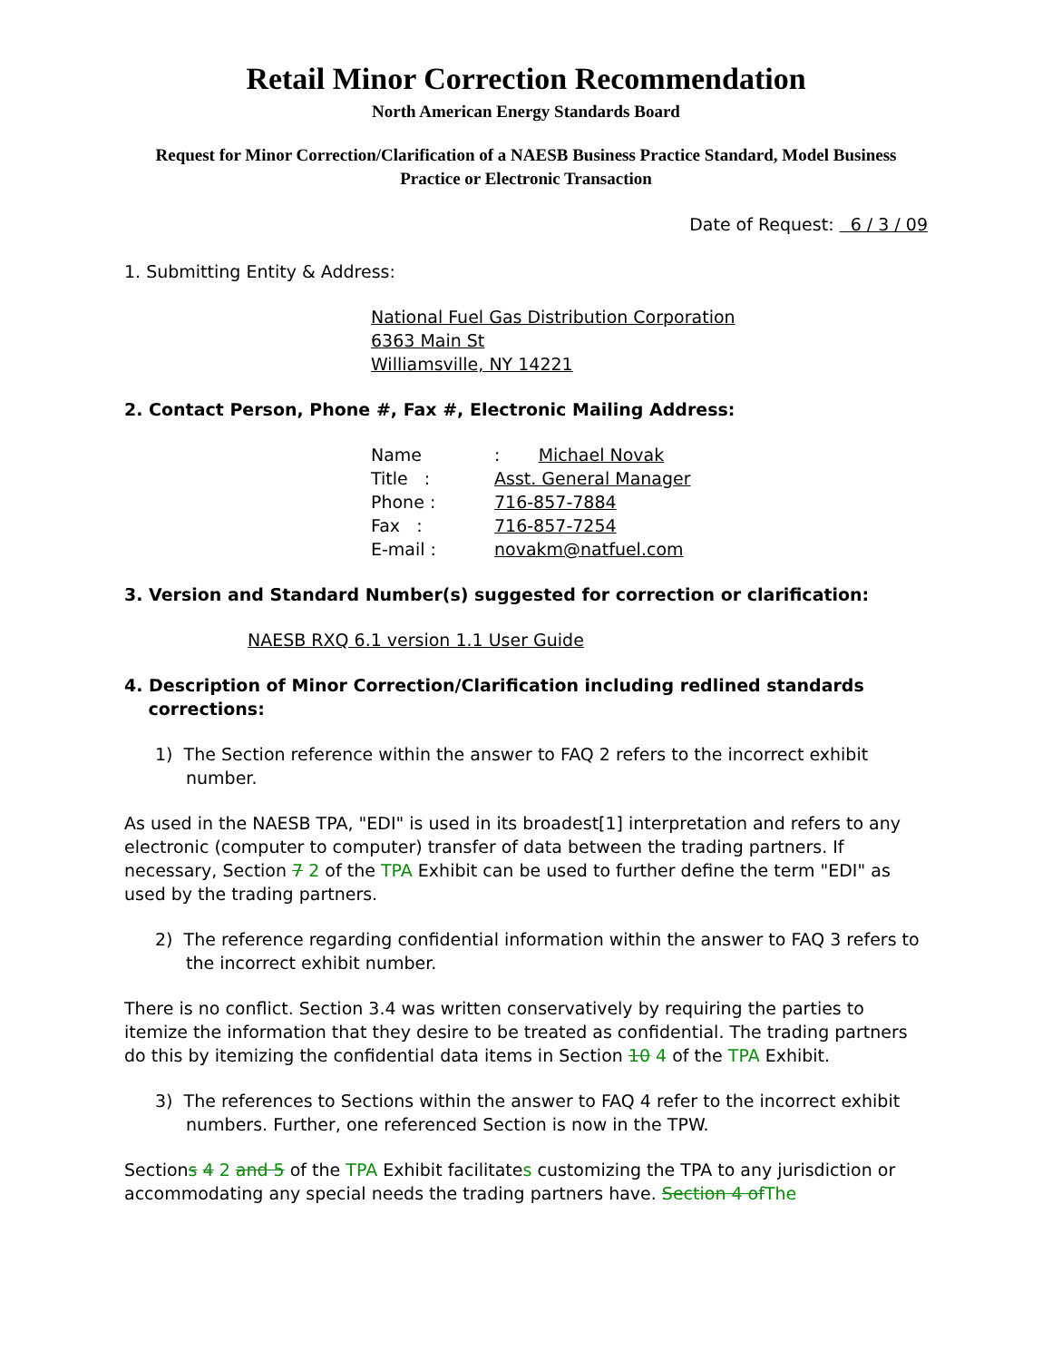Retail Minor Correction Recommendation
North American Energy Standards Board
Request for Minor Correction/Clarification of a NAESB Business Practice Standard, Model Business Practice or Electronic Transaction
Date of Request: 6 / 3 / 09
1. Submitting Entity & Address:
National Fuel Gas Distribution Corporation
6363 Main St
Williamsville, NY 14221
2. Contact Person, Phone #, Fax #, Electronic Mailing Address:
| Name | : Michael Novak |
| Title : | Asst. General Manager |
| Phone : | 716-857-7884 |
| Fax : | 716-857-7254 |
| E-mail : | novakm@natfuel.com |
3. Version and Standard Number(s) suggested for correction or clarification:
NAESB RXQ 6.1 version 1.1 User Guide
4. Description of Minor Correction/Clarification including redlined standards
corrections:
1) The Section reference within the answer to FAQ 2 refers to the incorrect exhibit number.
As used in the NAESB TPA, "EDI" is used in its broadest[1] interpretation and refers to any electronic (computer to computer) transfer of data between the trading partners. If necessary, Section 7 2 of the TPA Exhibit can be used to further define the term "EDI" as used by the trading partners.
2) The reference regarding confidential information within the answer to FAQ 3 refers to the incorrect exhibit number.
There is no conflict. Section 3.4 was written conservatively by requiring the parties to itemize the information that they desire to be treated as confidential. The trading partners do this by itemizing the confidential data items in Section 10 4 of the TPA Exhibit.
3) The references to Sections within the answer to FAQ 4 refer to the incorrect exhibit numbers. Further, one referenced Section is now in the TPW.
Sections 4 2 and 5 of the TPA Exhibit facilitates customizing the TPA to any jurisdiction or accommodating any special needs the trading partners have. Section 4 ofThe